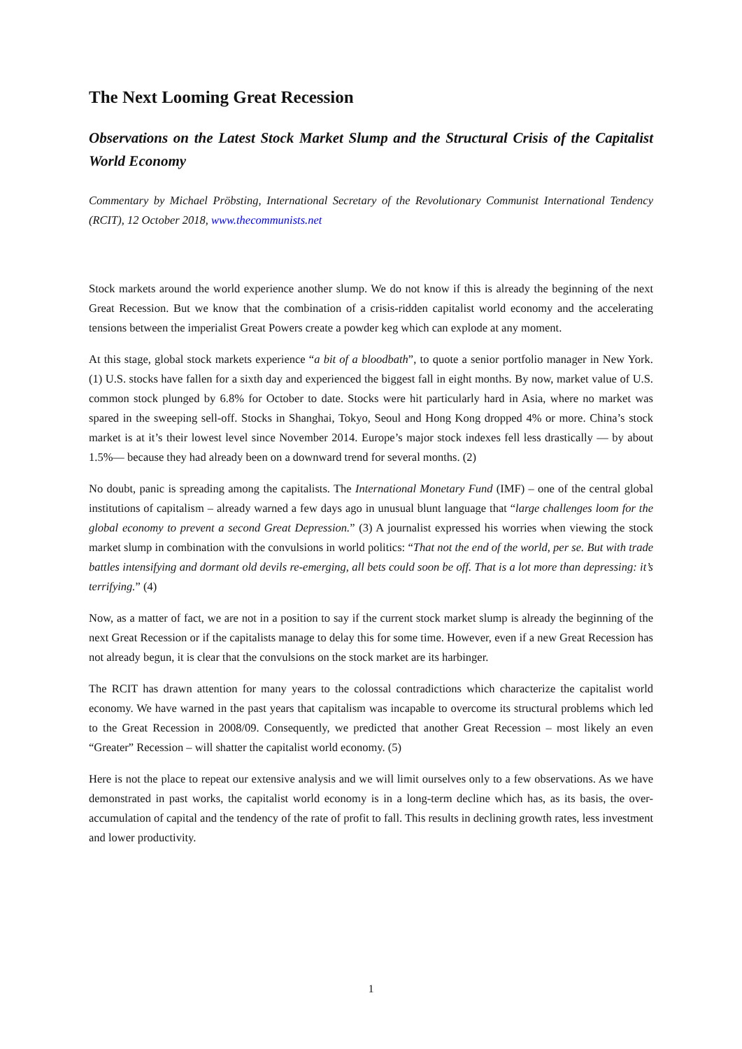The Next Looming Great Recession
Observations on the Latest Stock Market Slump and the Structural Crisis of the Capitalist World Economy
Commentary by Michael Pröbsting, International Secretary of the Revolutionary Communist International Tendency (RCIT), 12 October 2018, www.thecommunists.net
Stock markets around the world experience another slump. We do not know if this is already the beginning of the next Great Recession. But we know that the combination of a crisis-ridden capitalist world economy and the accelerating tensions between the imperialist Great Powers create a powder keg which can explode at any moment.
At this stage, global stock markets experience “a bit of a bloodbath”, to quote a senior portfolio manager in New York. (1) U.S. stocks have fallen for a sixth day and experienced the biggest fall in eight months. By now, market value of U.S. common stock plunged by 6.8% for October to date. Stocks were hit particularly hard in Asia, where no market was spared in the sweeping sell-off. Stocks in Shanghai, Tokyo, Seoul and Hong Kong dropped 4% or more. China’s stock market is at it’s their lowest level since November 2014. Europe’s major stock indexes fell less drastically — by about 1.5%— because they had already been on a downward trend for several months. (2)
No doubt, panic is spreading among the capitalists. The International Monetary Fund (IMF) – one of the central global institutions of capitalism – already warned a few days ago in unusual blunt language that “large challenges loom for the global economy to prevent a second Great Depression.” (3) A journalist expressed his worries when viewing the stock market slump in combination with the convulsions in world politics: “That not the end of the world, per se. But with trade battles intensifying and dormant old devils re-emerging, all bets could soon be off. That is a lot more than depressing: it’s terrifying.” (4)
Now, as a matter of fact, we are not in a position to say if the current stock market slump is already the beginning of the next Great Recession or if the capitalists manage to delay this for some time. However, even if a new Great Recession has not already begun, it is clear that the convulsions on the stock market are its harbinger.
The RCIT has drawn attention for many years to the colossal contradictions which characterize the capitalist world economy. We have warned in the past years that capitalism was incapable to overcome its structural problems which led to the Great Recession in 2008/09. Consequently, we predicted that another Great Recession – most likely an even “Greater” Recession – will shatter the capitalist world economy. (5)
Here is not the place to repeat our extensive analysis and we will limit ourselves only to a few observations. As we have demonstrated in past works, the capitalist world economy is in a long-term decline which has, as its basis, the over-accumulation of capital and the tendency of the rate of profit to fall. This results in declining growth rates, less investment and lower productivity.
1